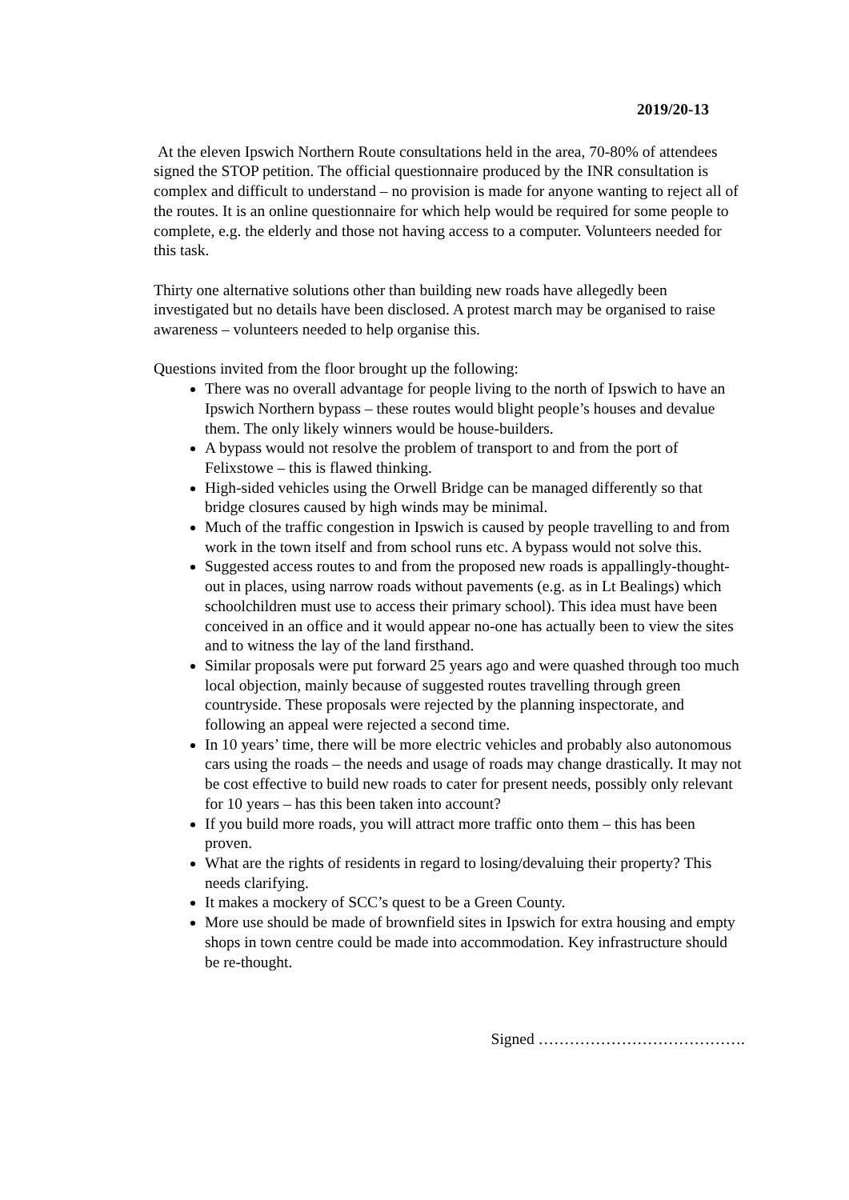2019/20-13
At the eleven Ipswich Northern Route consultations held in the area, 70-80% of attendees signed the STOP petition. The official questionnaire produced by the INR consultation is complex and difficult to understand – no provision is made for anyone wanting to reject all of the routes. It is an online questionnaire for which help would be required for some people to complete, e.g. the elderly and those not having access to a computer. Volunteers needed for this task.
Thirty one alternative solutions other than building new roads have allegedly been investigated but no details have been disclosed. A protest march may be organised to raise awareness – volunteers needed to help organise this.
Questions invited from the floor brought up the following:
There was no overall advantage for people living to the north of Ipswich to have an Ipswich Northern bypass – these routes would blight people’s houses and devalue them. The only likely winners would be house-builders.
A bypass would not resolve the problem of transport to and from the port of Felixstowe – this is flawed thinking.
High-sided vehicles using the Orwell Bridge can be managed differently so that bridge closures caused by high winds may be minimal.
Much of the traffic congestion in Ipswich is caused by people travelling to and from work in the town itself and from school runs etc. A bypass would not solve this.
Suggested access routes to and from the proposed new roads is appallingly-thought-out in places, using narrow roads without pavements (e.g. as in Lt Bealings) which schoolchildren must use to access their primary school). This idea must have been conceived in an office and it would appear no-one has actually been to view the sites and to witness the lay of the land firsthand.
Similar proposals were put forward 25 years ago and were quashed through too much local objection, mainly because of suggested routes travelling through green countryside. These proposals were rejected by the planning inspectorate, and following an appeal were rejected a second time.
In 10 years’ time, there will be more electric vehicles and probably also autonomous cars using the roads – the needs and usage of roads may change drastically. It may not be cost effective to build new roads to cater for present needs, possibly only relevant for 10 years – has this been taken into account?
If you build more roads, you will attract more traffic onto them – this has been proven.
What are the rights of residents in regard to losing/devaluing their property? This needs clarifying.
It makes a mockery of SCC’s quest to be a Green County.
More use should be made of brownfield sites in Ipswich for extra housing and empty shops in town centre could be made into accommodation. Key infrastructure should be re-thought.
Signed ………………………………….